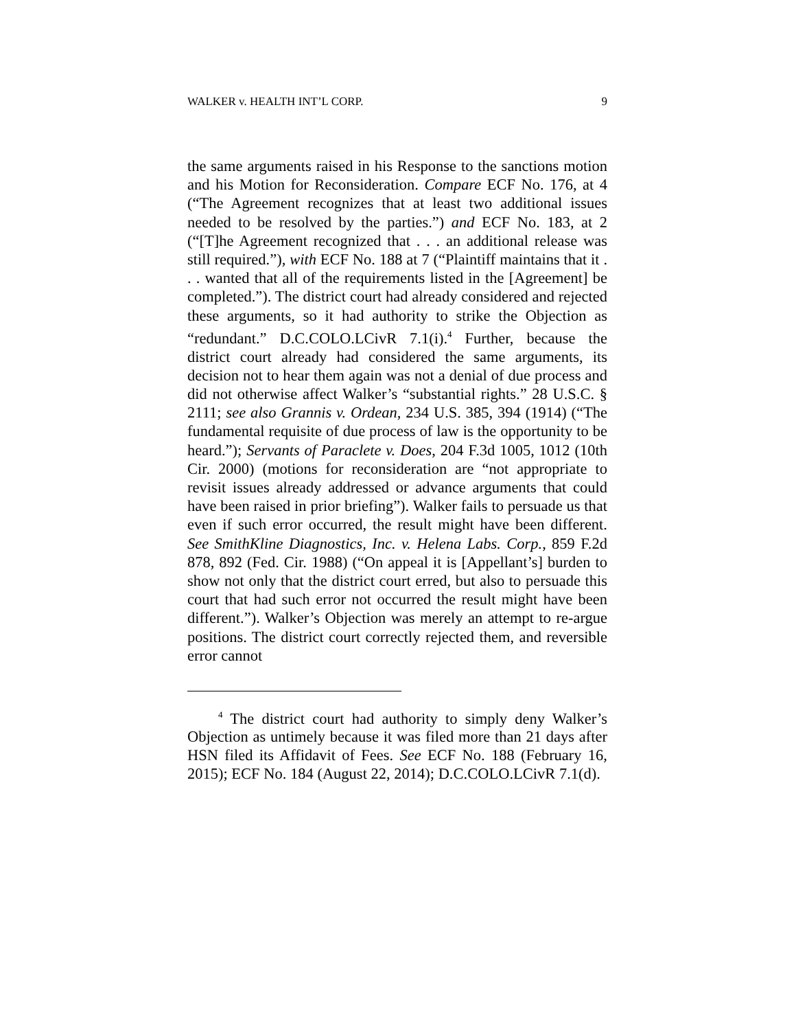WALKER v. HEALTH INT’L CORP. 9
the same arguments raised in his Response to the sanctions motion and his Motion for Reconsideration. Compare ECF No. 176, at 4 (“The Agreement recognizes that at least two additional issues needed to be resolved by the parties.”) and ECF No. 183, at 2 (“[T]he Agreement recognized that . . . an additional release was still required.”), with ECF No. 188 at 7 (“Plaintiff maintains that it . . . wanted that all of the requirements listed in the [Agreement] be completed.”). The district court had already considered and rejected these arguments, so it had authority to strike the Objection as “redundant.” D.C.COLO.LCivR 7.1(i).<sup>4</sup> Further, because the district court already had considered the same arguments, its decision not to hear them again was not a denial of due process and did not otherwise affect Walker’s “substantial rights.” 28 U.S.C. § 2111; see also Grannis v. Ordean, 234 U.S. 385, 394 (1914) (“The fundamental requisite of due process of law is the opportunity to be heard.”); Servants of Paraclete v. Does, 204 F.3d 1005, 1012 (10th Cir. 2000) (motions for reconsideration are “not appropriate to revisit issues already addressed or advance arguments that could have been raised in prior briefing”). Walker fails to persuade us that even if such error occurred, the result might have been different. See SmithKline Diagnostics, Inc. v. Helena Labs. Corp., 859 F.2d 878, 892 (Fed. Cir. 1988) (“On appeal it is [Appellant’s] burden to show not only that the district court erred, but also to persuade this court that had such error not occurred the result might have been different.”). Walker’s Objection was merely an attempt to re-argue positions. The district court correctly rejected them, and reversible error cannot
<sup>4</sup> The district court had authority to simply deny Walker’s Objection as untimely because it was filed more than 21 days after HSN filed its Affidavit of Fees. See ECF No. 188 (February 16, 2015); ECF No. 184 (August 22, 2014); D.C.COLO.LCivR 7.1(d).